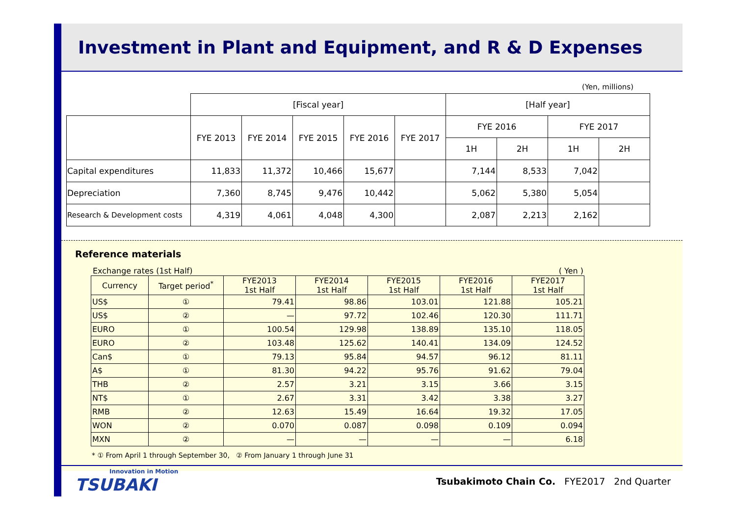Investment in Plant and Equipment, and R & D Expenses
(Yen, millions)
| | [Fiscal year] | | | | | [Half year] | | | |
| | FYE 2013 | FYE 2014 | FYE 2015 | FYE 2016 | FYE 2017 | FYE 2016 | | FYE 2017 | |
| | | | | | | 1H | 2H | 1H | 2H |
| Capital expenditures | 11,833 | 11,372 | 10,466 | 15,677 | | 7,144 | 8,533 | 7,042 | |
| Depreciation | 7,360 | 8,745 | 9,476 | 10,442 | | 5,062 | 5,380 | 5,054 | |
| Research & Development costs | 4,319 | 4,061 | 4,048 | 4,300 | | 2,087 | 2,213 | 2,162 | |
Reference materials
Exchange rates (1st Half) ( Yen )
| Currency | Target period<sup>*</sup> | FYE2013 1st Half | FYE2014 1st Half | FYE2015 1st Half | FYE2016 1st Half | FYE2017 1st Half |
| --- | --- | --- | --- | --- | --- | --- |
| US$ | ① | 79.41 | 98.86 | 103.01 | 121.88 | 105.21 |
| US$ | ② | — | 97.72 | 102.46 | 120.30 | 111.71 |
| EURO | ① | 100.54 | 129.98 | 138.89 | 135.10 | 118.05 |
| EURO | ② | 103.48 | 125.62 | 140.41 | 134.09 | 124.52 |
| Can$ | ① | 79.13 | 95.84 | 94.57 | 96.12 | 81.11 |
| A$ | ① | 81.30 | 94.22 | 95.76 | 91.62 | 79.04 |
| THB | ② | 2.57 | 3.21 | 3.15 | 3.66 | 3.15 |
| NT$ | ① | 2.67 | 3.31 | 3.42 | 3.38 | 3.27 |
| RMB | ② | 12.63 | 15.49 | 16.64 | 19.32 | 17.05 |
| WON | ② | 0.070 | 0.087 | 0.098 | 0.109 | 0.094 |
| MXN | ② | — | — | — | — | 6.18 |
* ① From April 1 through September 30, ② From January 1 through June 31
Innovation in Motion
TSUBAKI
Tsubakimoto Chain Co. FYE2017 2nd Quarter